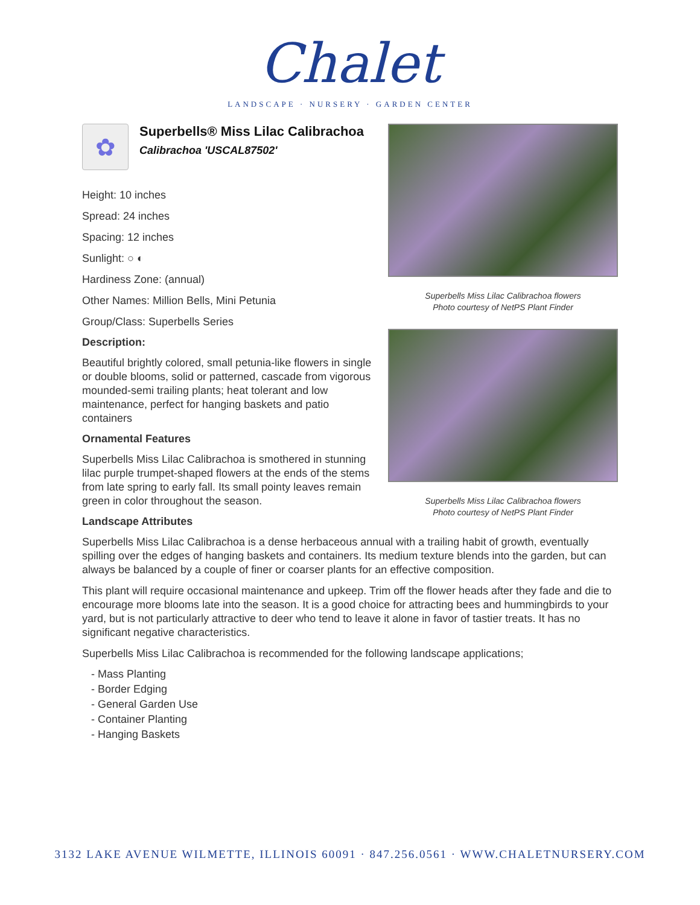Chalet
LANDSCAPE · NURSERY · GARDEN CENTER
✿
Superbells® Miss Lilac Calibrachoa
Calibrachoa 'USCAL87502'
Height: 10 inches
Spread: 24 inches
Spacing: 12 inches
Sunlight: ○ ◐
Hardiness Zone: (annual)
Other Names: Million Bells, Mini Petunia
Group/Class: Superbells Series
Description:
Beautiful brightly colored, small petunia-like flowers in single or double blooms, solid or patterned, cascade from vigorous mounded-semi trailing plants; heat tolerant and low maintenance, perfect for hanging baskets and patio containers
Ornamental Features
Superbells Miss Lilac Calibrachoa is smothered in stunning lilac purple trumpet-shaped flowers at the ends of the stems from late spring to early fall. Its small pointy leaves remain green in color throughout the season.
Superbells Miss Lilac Calibrachoa flowers
Photo courtesy of NetPS Plant Finder
Superbells Miss Lilac Calibrachoa flowers
Photo courtesy of NetPS Plant Finder
Landscape Attributes
Superbells Miss Lilac Calibrachoa is a dense herbaceous annual with a trailing habit of growth, eventually spilling over the edges of hanging baskets and containers. Its medium texture blends into the garden, but can always be balanced by a couple of finer or coarser plants for an effective composition.
This plant will require occasional maintenance and upkeep. Trim off the flower heads after they fade and die to encourage more blooms late into the season. It is a good choice for attracting bees and hummingbirds to your yard, but is not particularly attractive to deer who tend to leave it alone in favor of tastier treats. It has no significant negative characteristics.
Superbells Miss Lilac Calibrachoa is recommended for the following landscape applications;
- Mass Planting
- Border Edging
- General Garden Use
- Container Planting
- Hanging Baskets
3132 LAKE AVENUE WILMETTE, ILLINOIS 60091 · 847.256.0561 · WWW.CHALETNURSERY.COM